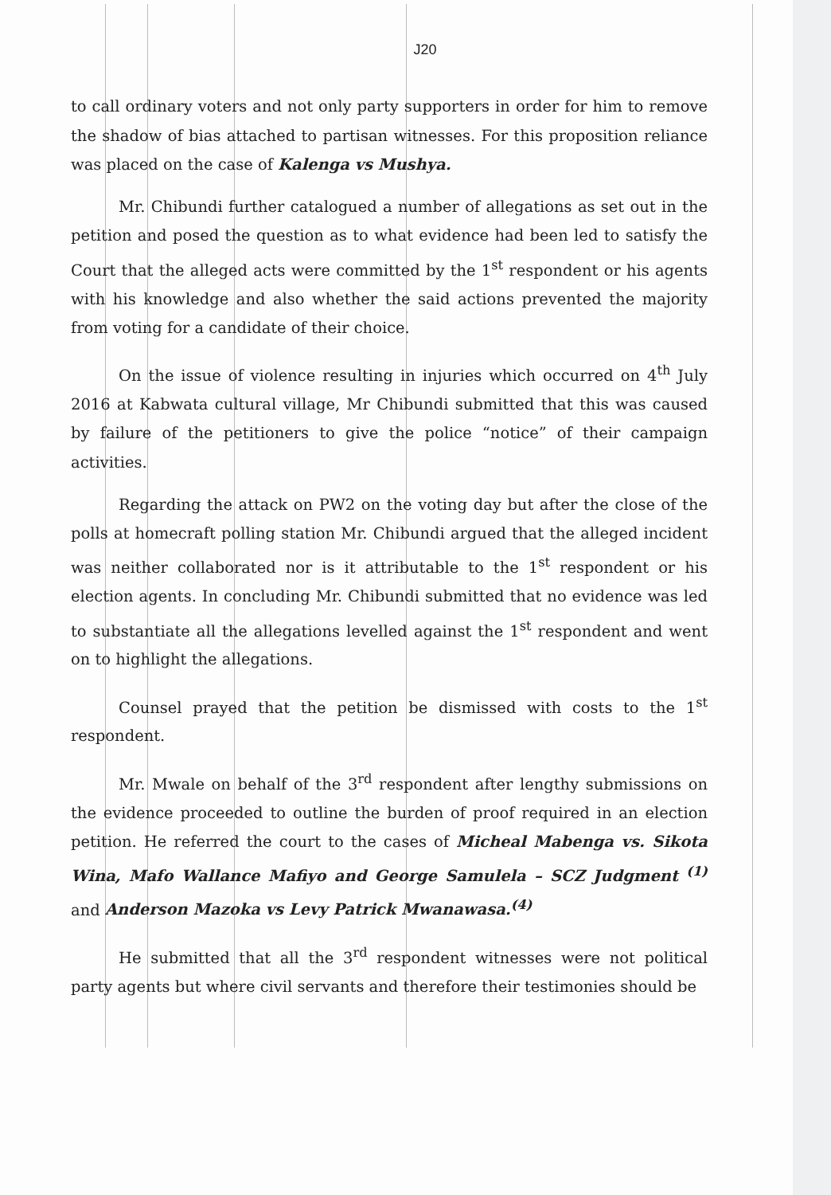J20
to call ordinary voters and not only party supporters in order for him to remove the shadow of bias attached to partisan witnesses. For this proposition reliance was placed on the case of Kalenga vs Mushya.
Mr. Chibundi further catalogued a number of allegations as set out in the petition and posed the question as to what evidence had been led to satisfy the Court that the alleged acts were committed by the 1<sup>st</sup> respondent or his agents with his knowledge and also whether the said actions prevented the majority from voting for a candidate of their choice.
On the issue of violence resulting in injuries which occurred on 4<sup>th</sup> July 2016 at Kabwata cultural village, Mr Chibundi submitted that this was caused by failure of the petitioners to give the police “notice” of their campaign activities.
Regarding the attack on PW2 on the voting day but after the close of the polls at homecraft polling station Mr. Chibundi argued that the alleged incident was neither collaborated nor is it attributable to the 1<sup>st</sup> respondent or his election agents. In concluding Mr. Chibundi submitted that no evidence was led to substantiate all the allegations levelled against the 1<sup>st</sup> respondent and went on to highlight the allegations.
Counsel prayed that the petition be dismissed with costs to the 1<sup>st</sup> respondent.
Mr. Mwale on behalf of the 3<sup>rd</sup> respondent after lengthy submissions on the evidence proceeded to outline the burden of proof required in an election petition. He referred the court to the cases of Micheal Mabenga vs. Sikota Wina, Mafo Wallance Mafiyo and George Samulela – SCZ Judgment <sup>(1)</sup> and Anderson Mazoka vs Levy Patrick Mwanawasa.<sup>(4)</sup>
He submitted that all the 3<sup>rd</sup> respondent witnesses were not political party agents but where civil servants and therefore their testimonies should be